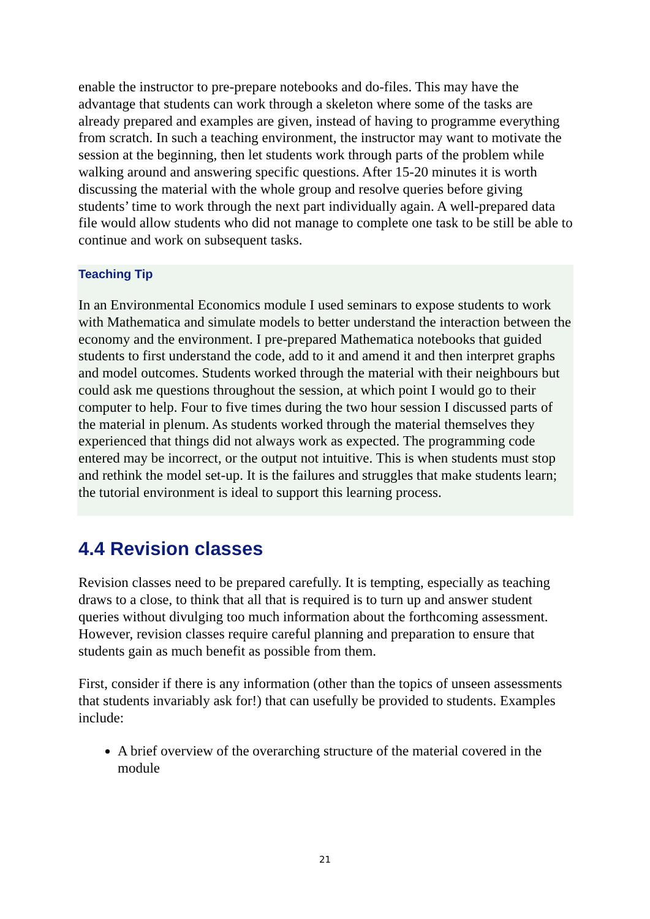enable the instructor to pre-prepare notebooks and do-files. This may have the advantage that students can work through a skeleton where some of the tasks are already prepared and examples are given, instead of having to programme everything from scratch. In such a teaching environment, the instructor may want to motivate the session at the beginning, then let students work through parts of the problem while walking around and answering specific questions. After 15-20 minutes it is worth discussing the material with the whole group and resolve queries before giving students’ time to work through the next part individually again. A well-prepared data file would allow students who did not manage to complete one task to be still be able to continue and work on subsequent tasks.
Teaching Tip
In an Environmental Economics module I used seminars to expose students to work with Mathematica and simulate models to better understand the interaction between the economy and the environment. I pre-prepared Mathematica notebooks that guided students to first understand the code, add to it and amend it and then interpret graphs and model outcomes. Students worked through the material with their neighbours but could ask me questions throughout the session, at which point I would go to their computer to help. Four to five times during the two hour session I discussed parts of the material in plenum. As students worked through the material themselves they experienced that things did not always work as expected. The programming code entered may be incorrect, or the output not intuitive. This is when students must stop and rethink the model set-up. It is the failures and struggles that make students learn; the tutorial environment is ideal to support this learning process.
4.4 Revision classes
Revision classes need to be prepared carefully. It is tempting, especially as teaching draws to a close, to think that all that is required is to turn up and answer student queries without divulging too much information about the forthcoming assessment. However, revision classes require careful planning and preparation to ensure that students gain as much benefit as possible from them.
First, consider if there is any information (other than the topics of unseen assessments that students invariably ask for!) that can usefully be provided to students. Examples include:
A brief overview of the overarching structure of the material covered in the module
21